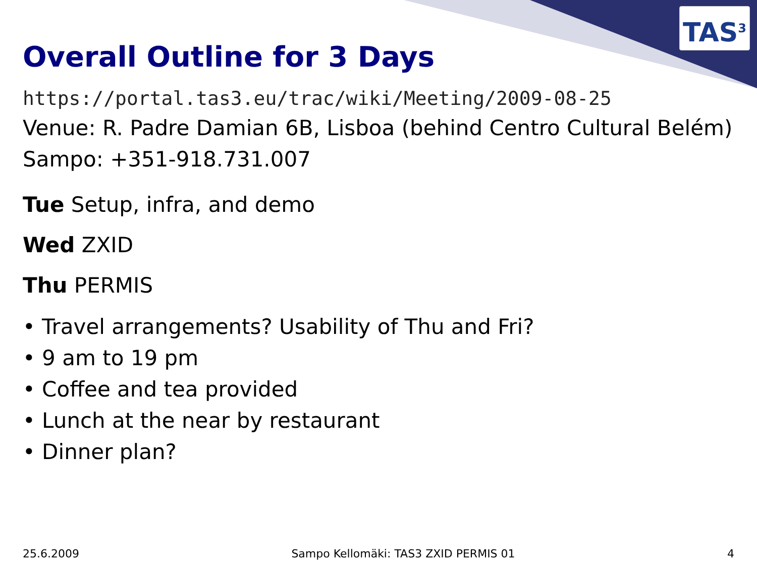TAS<sup>3</sup>
Overall Outline for 3 Days
https://portal.tas3.eu/trac/wiki/Meeting/2009-08-25
Venue: R. Padre Damian 6B, Lisboa (behind Centro Cultural Belém)
Sampo: +351-918.731.007
Tue Setup, infra, and demo
Wed ZXID
Thu PERMIS
• Travel arrangements? Usability of Thu and Fri?
• 9 am to 19 pm
• Coffee and tea provided
• Lunch at the near by restaurant
• Dinner plan?
25.6.2009 Sampo Kellomäki: TAS3 ZXID PERMIS 01 4